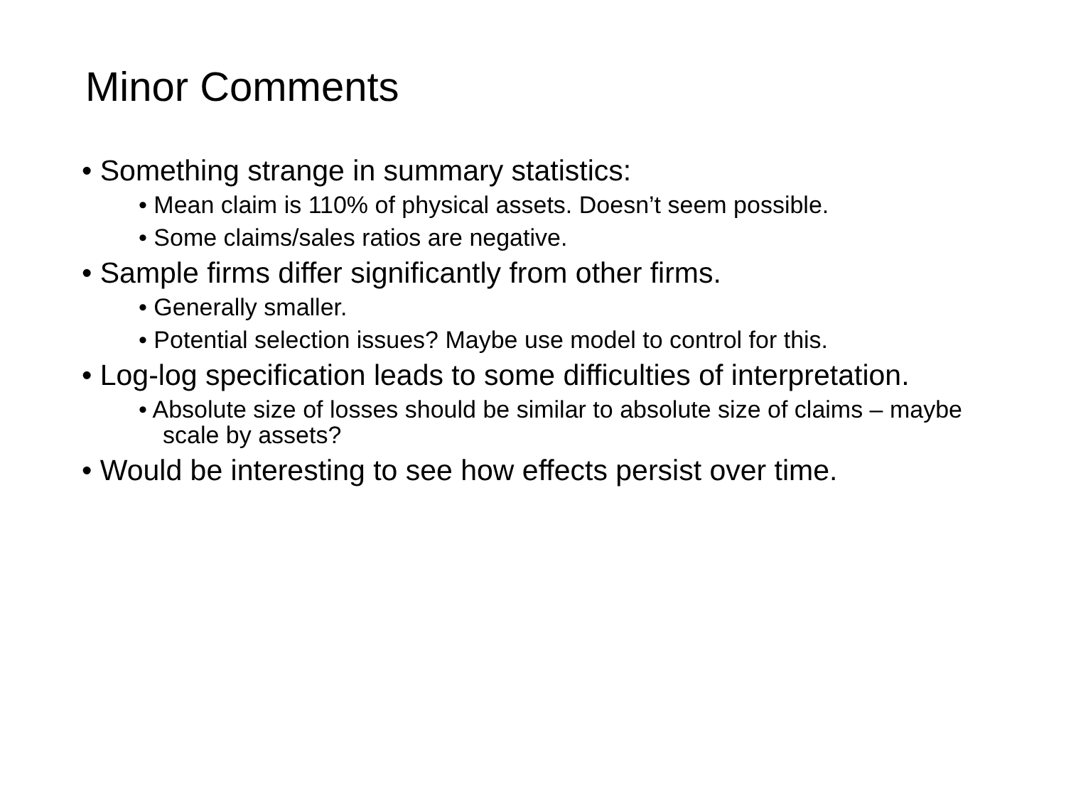Minor Comments
• Something strange in summary statistics:
• Mean claim is 110% of physical assets. Doesn’t seem possible.
• Some claims/sales ratios are negative.
• Sample firms differ significantly from other firms.
• Generally smaller.
• Potential selection issues? Maybe use model to control for this.
• Log-log specification leads to some difficulties of interpretation.
• Absolute size of losses should be similar to absolute size of claims – maybe scale by assets?
• Would be interesting to see how effects persist over time.